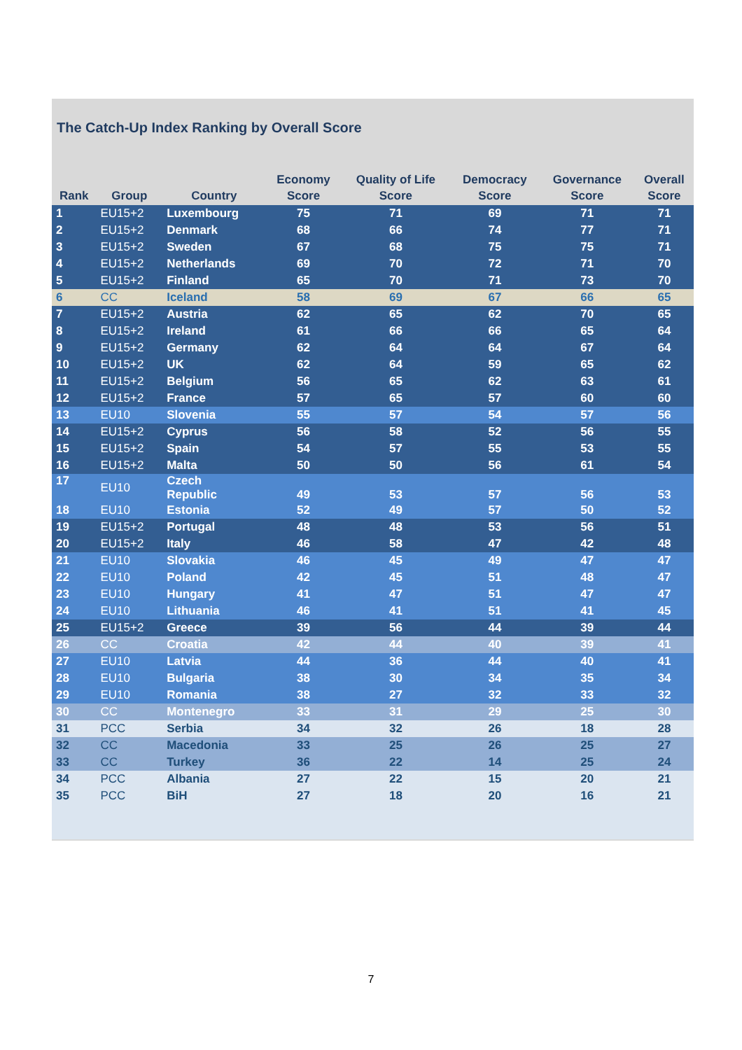The Catch-Up Index Ranking by Overall Score
| Rank | Group | Country | Economy Score | Quality of Life Score | Democracy Score | Governance Score | Overall Score |
| --- | --- | --- | --- | --- | --- | --- | --- |
| 1 | EU15+2 | Luxembourg | 75 | 71 | 69 | 71 | 71 |
| 2 | EU15+2 | Denmark | 68 | 66 | 74 | 77 | 71 |
| 3 | EU15+2 | Sweden | 67 | 68 | 75 | 75 | 71 |
| 4 | EU15+2 | Netherlands | 69 | 70 | 72 | 71 | 70 |
| 5 | EU15+2 | Finland | 65 | 70 | 71 | 73 | 70 |
| 6 | CC | Iceland | 58 | 69 | 67 | 66 | 65 |
| 7 | EU15+2 | Austria | 62 | 65 | 62 | 70 | 65 |
| 8 | EU15+2 | Ireland | 61 | 66 | 66 | 65 | 64 |
| 9 | EU15+2 | Germany | 62 | 64 | 64 | 67 | 64 |
| 10 | EU15+2 | UK | 62 | 64 | 59 | 65 | 62 |
| 11 | EU15+2 | Belgium | 56 | 65 | 62 | 63 | 61 |
| 12 | EU15+2 | France | 57 | 65 | 57 | 60 | 60 |
| 13 | EU10 | Slovenia | 55 | 57 | 54 | 57 | 56 |
| 14 | EU15+2 | Cyprus | 56 | 58 | 52 | 56 | 55 |
| 15 | EU15+2 | Spain | 54 | 57 | 55 | 53 | 55 |
| 16 | EU15+2 | Malta | 50 | 50 | 56 | 61 | 54 |
| 17 | EU10 | Czech Republic | 49 | 53 | 57 | 56 | 53 |
| 18 | EU10 | Estonia | 52 | 49 | 57 | 50 | 52 |
| 19 | EU15+2 | Portugal | 48 | 48 | 53 | 56 | 51 |
| 20 | EU15+2 | Italy | 46 | 58 | 47 | 42 | 48 |
| 21 | EU10 | Slovakia | 46 | 45 | 49 | 47 | 47 |
| 22 | EU10 | Poland | 42 | 45 | 51 | 48 | 47 |
| 23 | EU10 | Hungary | 41 | 47 | 51 | 47 | 47 |
| 24 | EU10 | Lithuania | 46 | 41 | 51 | 41 | 45 |
| 25 | EU15+2 | Greece | 39 | 56 | 44 | 39 | 44 |
| 26 | CC | Croatia | 42 | 44 | 40 | 39 | 41 |
| 27 | EU10 | Latvia | 44 | 36 | 44 | 40 | 41 |
| 28 | EU10 | Bulgaria | 38 | 30 | 34 | 35 | 34 |
| 29 | EU10 | Romania | 38 | 27 | 32 | 33 | 32 |
| 30 | CC | Montenegro | 33 | 31 | 29 | 25 | 30 |
| 31 | PCC | Serbia | 34 | 32 | 26 | 18 | 28 |
| 32 | CC | Macedonia | 33 | 25 | 26 | 25 | 27 |
| 33 | CC | Turkey | 36 | 22 | 14 | 25 | 24 |
| 34 | PCC | Albania | 27 | 22 | 15 | 20 | 21 |
| 35 | PCC | BiH | 27 | 18 | 20 | 16 | 21 |
7